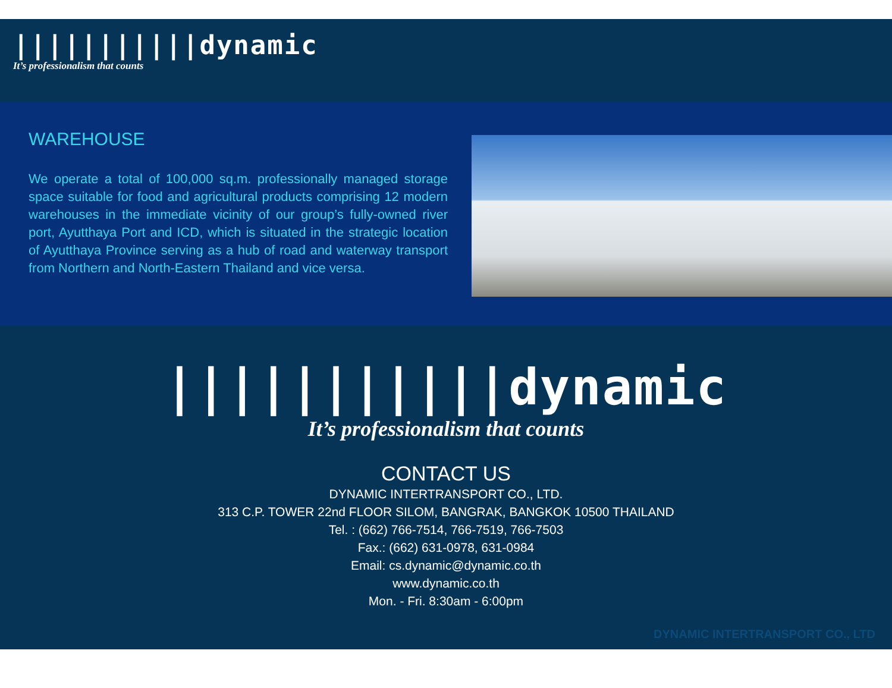|||||||||||dynamic
It’s professionalism that counts
WAREHOUSE
We operate a total of 100,000 sq.m. professionally managed storage space suitable for food and agricultural products comprising 12 modern warehouses in the immediate vicinity of our group’s fully-owned river port, Ayutthaya Port and ICD, which is situated in the strategic location of Ayutthaya Province serving as a hub of road and waterway transport from Northern and North-Eastern Thailand and vice versa.
|||||||||||dynamic
It’s professionalism that counts
CONTACT US
DYNAMIC INTERTRANSPORT CO., LTD.
313 C.P. TOWER 22nd FLOOR SILOM, BANGRAK, BANGKOK 10500 THAILAND
Tel. : (662) 766-7514, 766-7519, 766-7503
Fax.: (662) 631-0978, 631-0984
Email: cs.dynamic@dynamic.co.th
www.dynamic.co.th
Mon. - Fri. 8:30am - 6:00pm
DYNAMIC INTERTRANSPORT CO., LTD